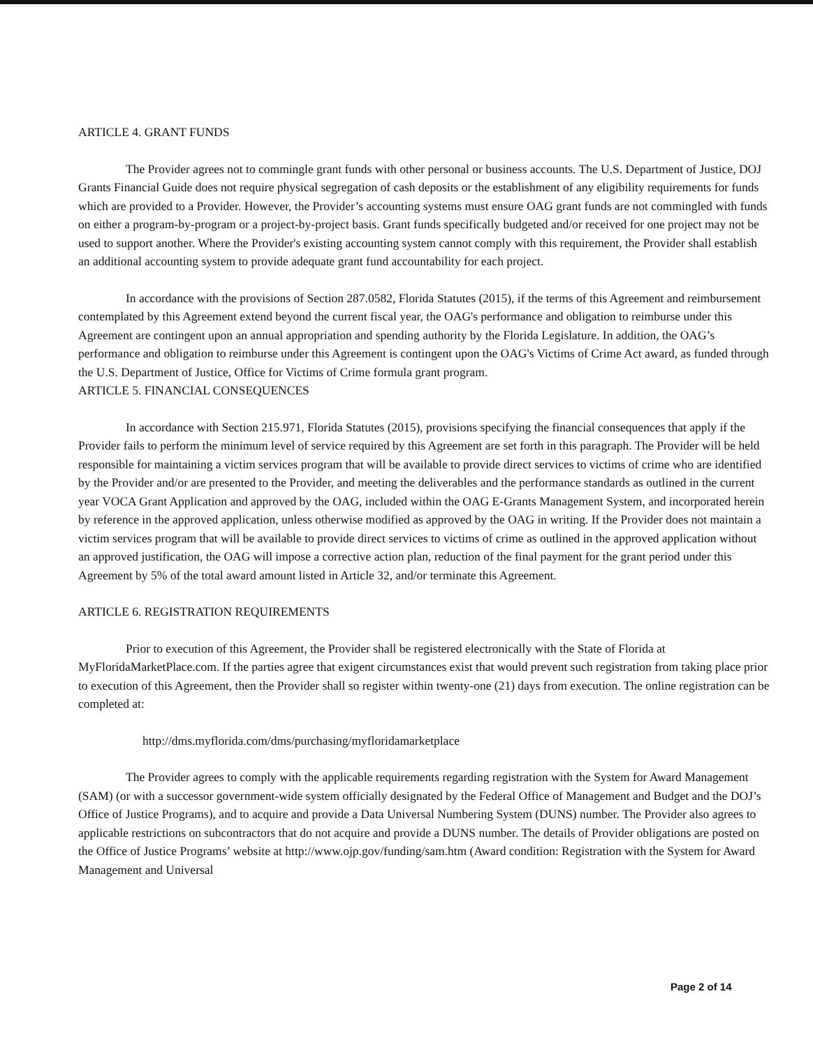ARTICLE 4. GRANT FUNDS
The Provider agrees not to commingle grant funds with other personal or business accounts. The U.S. Department of Justice, DOJ Grants Financial Guide does not require physical segregation of cash deposits or the establishment of any eligibility requirements for funds which are provided to a Provider. However, the Provider’s accounting systems must ensure OAG grant funds are not commingled with funds on either a program-by-program or a project-by-project basis. Grant funds specifically budgeted and/or received for one project may not be used to support another. Where the Provider's existing accounting system cannot comply with this requirement, the Provider shall establish an additional accounting system to provide adequate grant fund accountability for each project.
In accordance with the provisions of Section 287.0582, Florida Statutes (2015), if the terms of this Agreement and reimbursement contemplated by this Agreement extend beyond the current fiscal year, the OAG's performance and obligation to reimburse under this Agreement are contingent upon an annual appropriation and spending authority by the Florida Legislature. In addition, the OAG’s performance and obligation to reimburse under this Agreement is contingent upon the OAG's Victims of Crime Act award, as funded through the U.S. Department of Justice, Office for Victims of Crime formula grant program.
ARTICLE 5. FINANCIAL CONSEQUENCES
In accordance with Section 215.971, Florida Statutes (2015), provisions specifying the financial consequences that apply if the Provider fails to perform the minimum level of service required by this Agreement are set forth in this paragraph. The Provider will be held responsible for maintaining a victim services program that will be available to provide direct services to victims of crime who are identified by the Provider and/or are presented to the Provider, and meeting the deliverables and the performance standards as outlined in the current year VOCA Grant Application and approved by the OAG, included within the OAG E-Grants Management System, and incorporated herein by reference in the approved application, unless otherwise modified as approved by the OAG in writing. If the Provider does not maintain a victim services program that will be available to provide direct services to victims of crime as outlined in the approved application without an approved justification, the OAG will impose a corrective action plan, reduction of the final payment for the grant period under this Agreement by 5% of the total award amount listed in Article 32, and/or terminate this Agreement.
ARTICLE 6. REGISTRATION REQUIREMENTS
Prior to execution of this Agreement, the Provider shall be registered electronically with the State of Florida at MyFloridaMarketPlace.com. If the parties agree that exigent circumstances exist that would prevent such registration from taking place prior to execution of this Agreement, then the Provider shall so register within twenty-one (21) days from execution. The online registration can be completed at:
http://dms.myflorida.com/dms/purchasing/myfloridamarketplace
The Provider agrees to comply with the applicable requirements regarding registration with the System for Award Management (SAM) (or with a successor government-wide system officially designated by the Federal Office of Management and Budget and the DOJ’s Office of Justice Programs), and to acquire and provide a Data Universal Numbering System (DUNS) number. The Provider also agrees to applicable restrictions on subcontractors that do not acquire and provide a DUNS number. The details of Provider obligations are posted on the Office of Justice Programs’ website at http://www.ojp.gov/funding/sam.htm (Award condition: Registration with the System for Award Management and Universal
Page 2 of 14